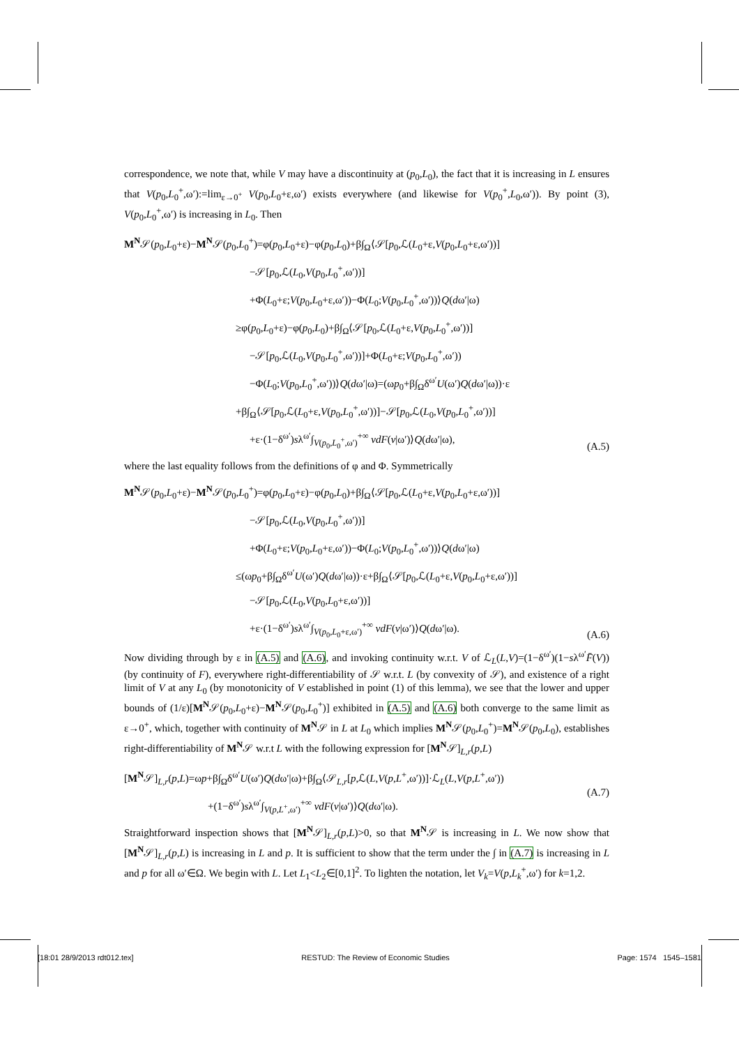correspondence, we note that, while V may have a discontinuity at (p<sub>0</sub>,L<sub>0</sub>), the fact that it is increasing in L ensures that V(p<sub>0</sub>,L<sub>0</sub><sup>+</sup>,ω′):=lim<sub>ε→0<sup>+</sup></sub> V(p<sub>0</sub>,L<sub>0</sub>+ε,ω′) exists everywhere (and likewise for V(p<sub>0</sub><sup>+</sup>,L<sub>0</sub>,ω′)). By point (3), V(p<sub>0</sub>,L<sub>0</sub><sup>+</sup>,ω′) is increasing in L<sub>0</sub>. Then
M<sup>N</sup>𝒮(p<sub>0</sub>,L<sub>0</sub>+ε)−M<sup>N</sup>𝒮(p<sub>0</sub>,L<sub>0</sub><sup>+</sup>)=φ(p<sub>0</sub>,L<sub>0</sub>+ε)−φ(p<sub>0</sub>,L<sub>0</sub>)+β∫<sub>Ω</sub>⟨𝒮[p<sub>0</sub>,ℒ(L<sub>0</sub>+ε,V(p<sub>0</sub>,L<sub>0</sub>+ε,ω′))]
−𝒮[p<sub>0</sub>,ℒ(L<sub>0</sub>,V(p<sub>0</sub>,L<sub>0</sub><sup>+</sup>,ω′))]
+Φ(L<sub>0</sub>+ε;V(p<sub>0</sub>,L<sub>0</sub>+ε,ω′))−Φ(L<sub>0</sub>;V(p<sub>0</sub>,L<sub>0</sub><sup>+</sup>,ω′))⟩Q(dω′|ω)
≥φ(p<sub>0</sub>,L<sub>0</sub>+ε)−φ(p<sub>0</sub>,L<sub>0</sub>)+β∫<sub>Ω</sub>⟨𝒮[p<sub>0</sub>,ℒ(L<sub>0</sub>+ε,V(p<sub>0</sub>,L<sub>0</sub><sup>+</sup>,ω′))]
−𝒮[p<sub>0</sub>,ℒ(L<sub>0</sub>,V(p<sub>0</sub>,L<sub>0</sub><sup>+</sup>,ω′))]+Φ(L<sub>0</sub>+ε;V(p<sub>0</sub>,L<sub>0</sub><sup>+</sup>,ω′))
−Φ(L<sub>0</sub>;V(p<sub>0</sub>,L<sub>0</sub><sup>+</sup>,ω′))⟩Q(dω′|ω)=(ωp<sub>0</sub>+β∫<sub>Ω</sub>δ<sup>ω′</sup>U(ω′)Q(dω′|ω))·ε
+β∫<sub>Ω</sub>⟨𝒮[p<sub>0</sub>,ℒ(L<sub>0</sub>+ε,V(p<sub>0</sub>,L<sub>0</sub><sup>+</sup>,ω′))]−𝒮[p<sub>0</sub>,ℒ(L<sub>0</sub>,V(p<sub>0</sub>,L<sub>0</sub><sup>+</sup>,ω′))]
+ε·(1−δ<sup>ω′</sup>)sλ<sup>ω′</sup>∫<sub>V(p<sub>0</sub>,L<sub>0</sub><sup>+</sup>,ω′)</sub><sup>+∞</sup> vdF(v|ω′)⟩Q(dω′|ω),
(A.5)
where the last equality follows from the definitions of φ and Φ. Symmetrically
M<sup>N</sup>𝒮(p<sub>0</sub>,L<sub>0</sub>+ε)−M<sup>N</sup>𝒮(p<sub>0</sub>,L<sub>0</sub><sup>+</sup>)=φ(p<sub>0</sub>,L<sub>0</sub>+ε)−φ(p<sub>0</sub>,L<sub>0</sub>)+β∫<sub>Ω</sub>⟨𝒮[p<sub>0</sub>,ℒ(L<sub>0</sub>+ε,V(p<sub>0</sub>,L<sub>0</sub>+ε,ω′))]
−𝒮[p<sub>0</sub>,ℒ(L<sub>0</sub>,V(p<sub>0</sub>,L<sub>0</sub><sup>+</sup>,ω′))]
+Φ(L<sub>0</sub>+ε;V(p<sub>0</sub>,L<sub>0</sub>+ε,ω′))−Φ(L<sub>0</sub>;V(p<sub>0</sub>,L<sub>0</sub><sup>+</sup>,ω′))⟩Q(dω′|ω)
≤(ωp<sub>0</sub>+β∫<sub>Ω</sub>δ<sup>ω′</sup>U(ω′)Q(dω′|ω))·ε+β∫<sub>Ω</sub>⟨𝒮[p<sub>0</sub>,ℒ(L<sub>0</sub>+ε,V(p<sub>0</sub>,L<sub>0</sub>+ε,ω′))]
−𝒮[p<sub>0</sub>,ℒ(L<sub>0</sub>,V(p<sub>0</sub>,L<sub>0</sub>+ε,ω′))]
+ε·(1−δ<sup>ω′</sup>)sλ<sup>ω′</sup>∫<sub>V(p<sub>0</sub>,L<sub>0</sub>+ε,ω′)</sub><sup>+∞</sup> vdF(v|ω′)⟩Q(dω′|ω).
(A.6)
Now dividing through by ε in (A.5) and (A.6), and invoking continuity w.r.t. V of ℒ<sub>L</sub>(L,V)=(1−δ<sup>ω′</sup>)(1−sλ<sup>ω′</sup>F̄(V)) (by continuity of F), everywhere right-differentiability of 𝒮 w.r.t. L (by convexity of 𝒮), and existence of a right limit of V at any L<sub>0</sub> (by monotonicity of V established in point (1) of this lemma), we see that the lower and upper bounds of (1/ε)[M<sup>N</sup>𝒮(p<sub>0</sub>,L<sub>0</sub>+ε)−M<sup>N</sup>𝒮(p<sub>0</sub>,L<sub>0</sub><sup>+</sup>)] exhibited in (A.5) and (A.6) both converge to the same limit as ε→0<sup>+</sup>, which, together with continuity of M<sup>N</sup>𝒮 in L at L<sub>0</sub> which implies M<sup>N</sup>𝒮(p<sub>0</sub>,L<sub>0</sub><sup>+</sup>)=M<sup>N</sup>𝒮(p<sub>0</sub>,L<sub>0</sub>), establishes right-differentiability of M<sup>N</sup>𝒮 w.r.t L with the following expression for [M<sup>N</sup>𝒮]<sub>L,r</sub>(p,L)
[M<sup>N</sup>𝒮]<sub>L,r</sub>(p,L)=ωp+β∫<sub>Ω</sub>δ<sup>ω′</sup>U(ω′)Q(dω′|ω)+β∫<sub>Ω</sub>⟨𝒮<sub>L,r</sub>[p,ℒ(L,V(p,L<sup>+</sup>,ω′))]·ℒ<sub>L</sub>(L,V(p,L<sup>+</sup>,ω′))
+(1−δ<sup>ω′</sup>)sλ<sup>ω′</sup>∫<sub>V(p,L<sup>+</sup>,ω′)</sub><sup>+∞</sup> vdF(v|ω′)⟩Q(dω′|ω).
(A.7)
Straightforward inspection shows that [M<sup>N</sup>𝒮]<sub>L,r</sub>(p,L)>0, so that M<sup>N</sup>𝒮 is increasing in L. We now show that [M<sup>N</sup>𝒮]<sub>L,r</sub>(p,L) is increasing in L and p. It is sufficient to show that the term under the ∫ in (A.7) is increasing in L and p for all ω′∈Ω. We begin with L. Let L<sub>1</sub><L<sub>2</sub>∈[0,1]<sup>2</sup>. To lighten the notation, let V<sub>k</sub>=V(p,L<sub>k</sub><sup>+</sup>,ω′) for k=1,2.
[18:01 28/9/2013 rdt012.tex] RESTUD: The Review of Economic Studies Page: 1574 1545–1581